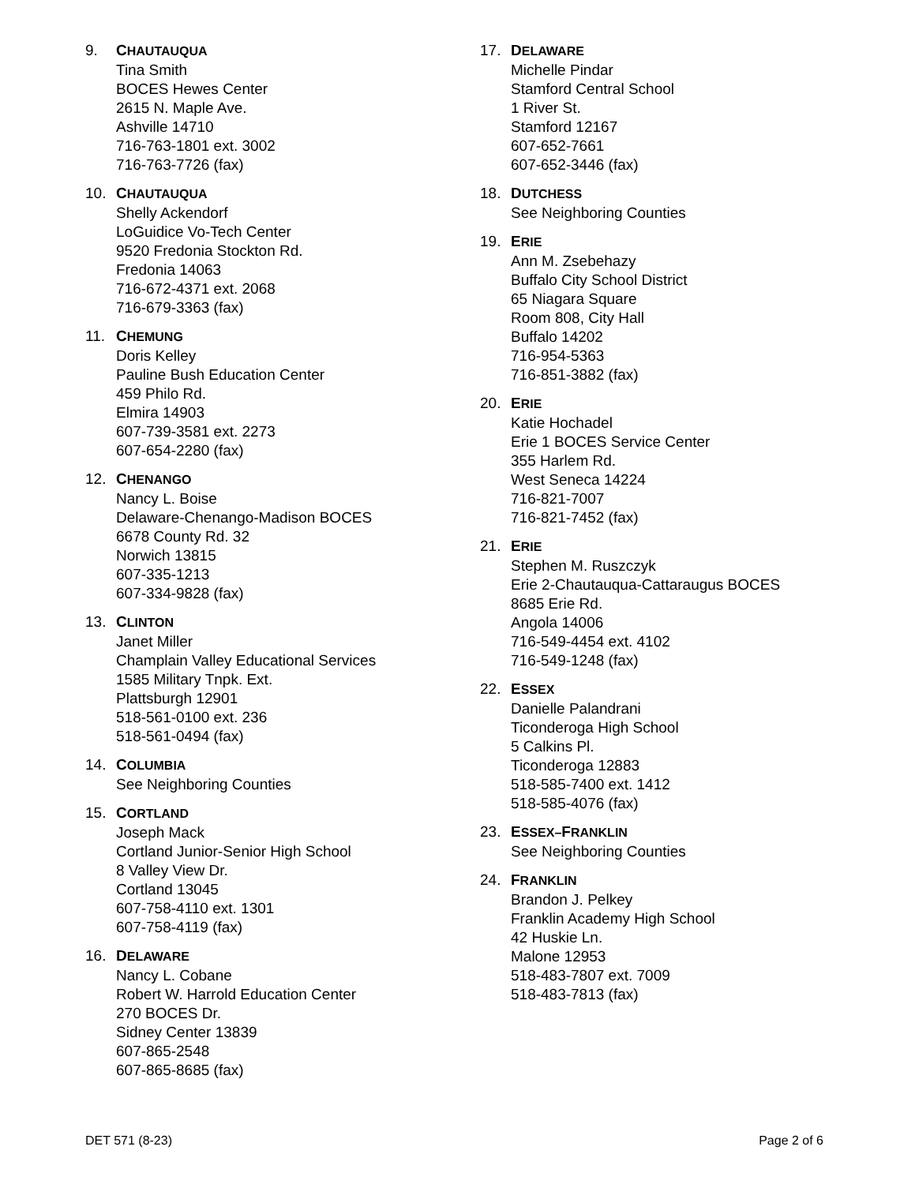9. CHAUTAUQUA
Tina Smith
BOCES Hewes Center
2615 N. Maple Ave.
Ashville 14710
716-763-1801 ext. 3002
716-763-7726 (fax)
10. CHAUTAUQUA
Shelly Ackendorf
LoGuidice Vo-Tech Center
9520 Fredonia Stockton Rd.
Fredonia 14063
716-672-4371 ext. 2068
716-679-3363 (fax)
11. CHEMUNG
Doris Kelley
Pauline Bush Education Center
459 Philo Rd.
Elmira 14903
607-739-3581 ext. 2273
607-654-2280 (fax)
12. CHENANGO
Nancy L. Boise
Delaware-Chenango-Madison BOCES
6678 County Rd. 32
Norwich 13815
607-335-1213
607-334-9828 (fax)
13. CLINTON
Janet Miller
Champlain Valley Educational Services
1585 Military Tnpk. Ext.
Plattsburgh 12901
518-561-0100 ext. 236
518-561-0494 (fax)
14. COLUMBIA
See Neighboring Counties
15. CORTLAND
Joseph Mack
Cortland Junior-Senior High School
8 Valley View Dr.
Cortland 13045
607-758-4110 ext. 1301
607-758-4119 (fax)
16. DELAWARE
Nancy L. Cobane
Robert W. Harrold Education Center
270 BOCES Dr.
Sidney Center 13839
607-865-2548
607-865-8685 (fax)
17. DELAWARE
Michelle Pindar
Stamford Central School
1 River St.
Stamford 12167
607-652-7661
607-652-3446 (fax)
18. DUTCHESS
See Neighboring Counties
19. ERIE
Ann M. Zsebehazy
Buffalo City School District
65 Niagara Square
Room 808, City Hall
Buffalo 14202
716-954-5363
716-851-3882 (fax)
20. ERIE
Katie Hochadel
Erie 1 BOCES Service Center
355 Harlem Rd.
West Seneca 14224
716-821-7007
716-821-7452 (fax)
21. ERIE
Stephen M. Ruszczyk
Erie 2-Chautauqua-Cattaraugus BOCES
8685 Erie Rd.
Angola 14006
716-549-4454 ext. 4102
716-549-1248 (fax)
22. ESSEX
Danielle Palandrani
Ticonderoga High School
5 Calkins Pl.
Ticonderoga 12883
518-585-7400 ext. 1412
518-585-4076 (fax)
23. ESSEX–FRANKLIN
See Neighboring Counties
24. FRANKLIN
Brandon J. Pelkey
Franklin Academy High School
42 Huskie Ln.
Malone 12953
518-483-7807 ext. 7009
518-483-7813 (fax)
DET 571 (8-23) Page 2 of 6